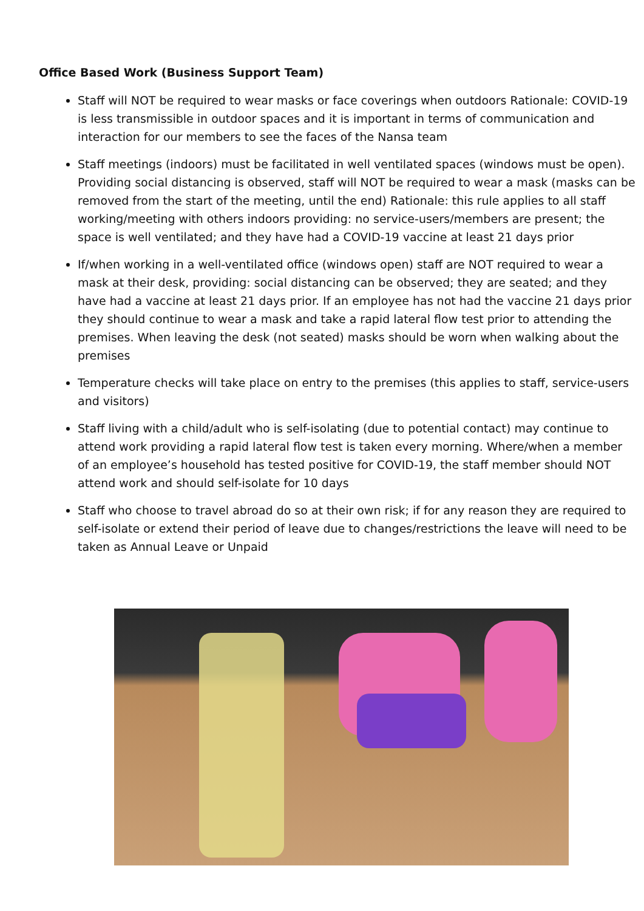Office Based Work (Business Support Team)
Staff will NOT be required to wear masks or face coverings when outdoors Rationale: COVID-19 is less transmissible in outdoor spaces and it is important in terms of communication and interaction for our members to see the faces of the Nansa team
Staff meetings (indoors) must be facilitated in well ventilated spaces (windows must be open). Providing social distancing is observed, staff will NOT be required to wear a mask (masks can be removed from the start of the meeting, until the end) Rationale: this rule applies to all staff working/meeting with others indoors providing: no service-users/members are present; the space is well ventilated; and they have had a COVID-19 vaccine at least 21 days prior
If/when working in a well-ventilated office (windows open) staff are NOT required to wear a mask at their desk, providing: social distancing can be observed; they are seated; and they have had a vaccine at least 21 days prior. If an employee has not had the vaccine 21 days prior they should continue to wear a mask and take a rapid lateral flow test prior to attending the premises. When leaving the desk (not seated) masks should be worn when walking about the premises
Temperature checks will take place on entry to the premises (this applies to staff, service-users and visitors)
Staff living with a child/adult who is self-isolating (due to potential contact) may continue to attend work providing a rapid lateral flow test is taken every morning. Where/when a member of an employee’s household has tested positive for COVID-19, the staff member should NOT attend work and should self-isolate for 10 days
Staff who choose to travel abroad do so at their own risk; if for any reason they are required to self-isolate or extend their period of leave due to changes/restrictions the leave will need to be taken as Annual Leave or Unpaid